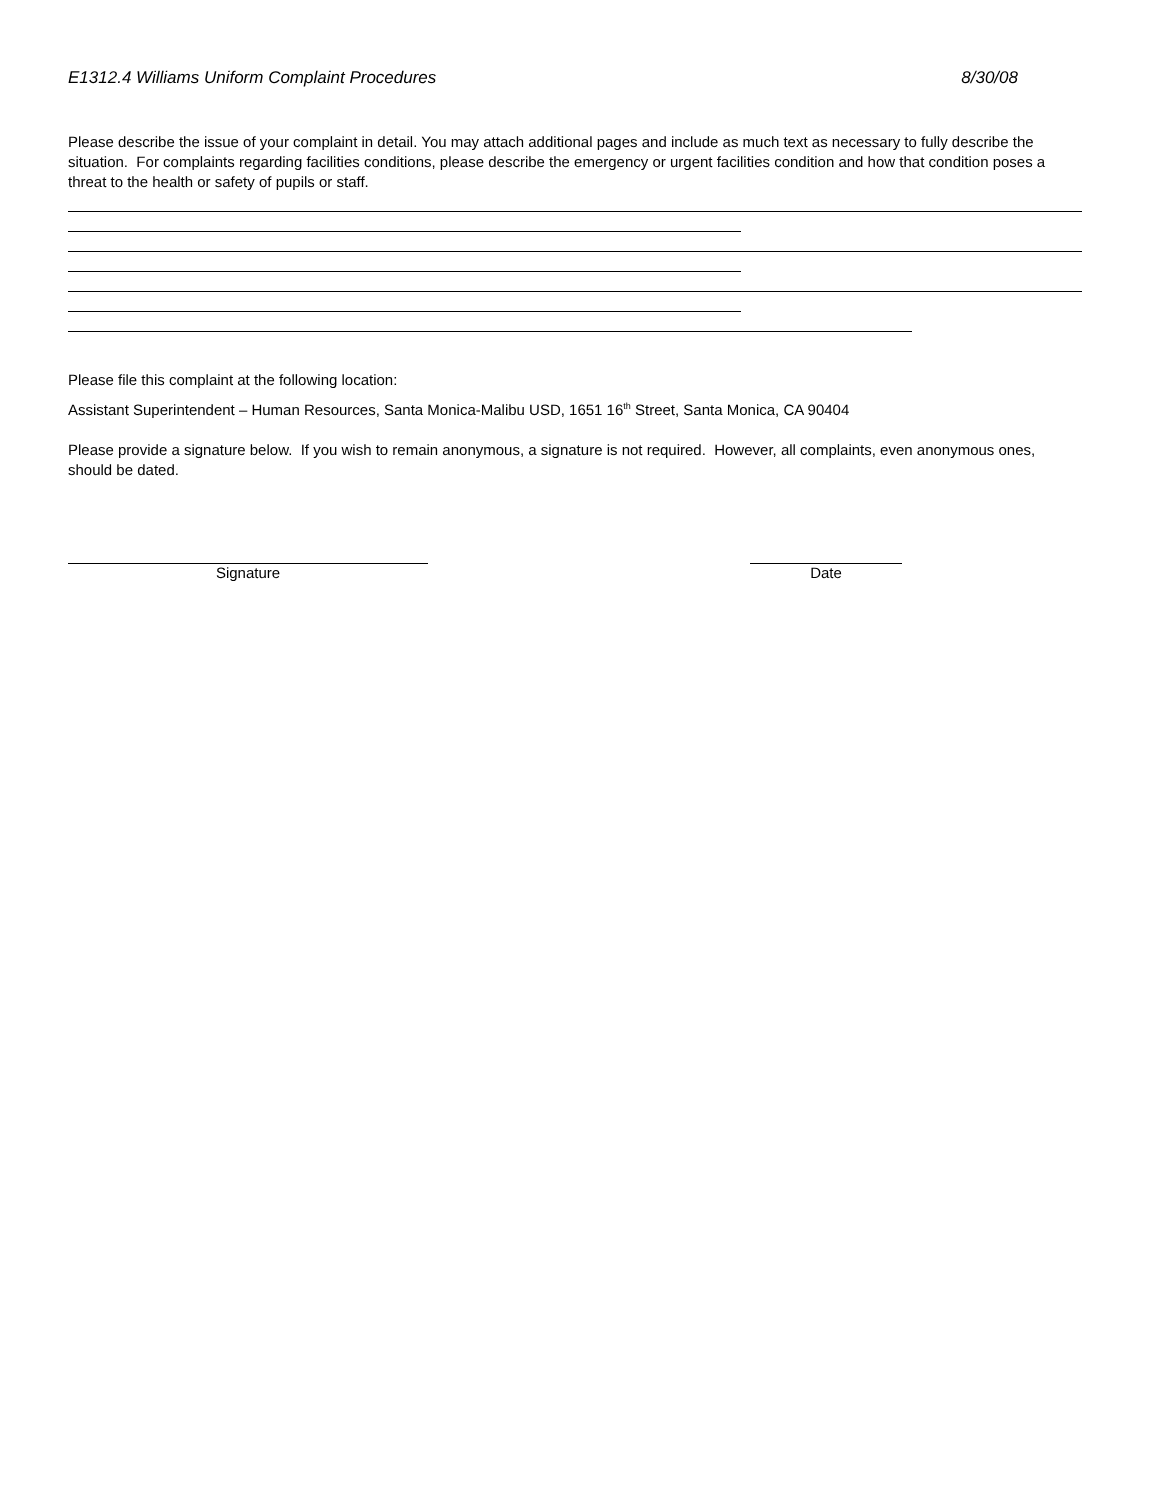E1312.4 Williams Uniform Complaint Procedures 8/30/08
Please describe the issue of your complaint in detail. You may attach additional pages and include as much text as necessary to fully describe the situation. For complaints regarding facilities conditions, please describe the emergency or urgent facilities condition and how that condition poses a threat to the health or safety of pupils or staff.
Please file this complaint at the following location:
Assistant Superintendent – Human Resources, Santa Monica-Malibu USD, 1651 16<sup>th</sup> Street, Santa Monica, CA 90404
Please provide a signature below. If you wish to remain anonymous, a signature is not required. However, all complaints, even anonymous ones, should be dated.
Signature Date